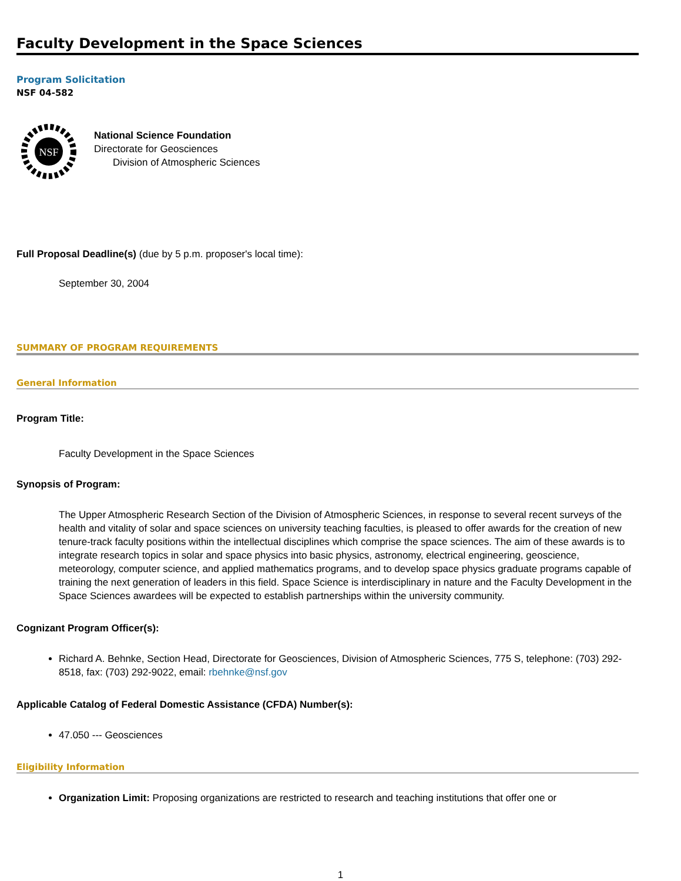Faculty Development in the Space Sciences
Program Solicitation
NSF 04-582
NSF
National Science Foundation
Directorate for Geosciences
Division of Atmospheric Sciences
Full Proposal Deadline(s) (due by 5 p.m. proposer's local time):
September 30, 2004
SUMMARY OF PROGRAM REQUIREMENTS
General Information
Program Title:
Faculty Development in the Space Sciences
Synopsis of Program:
The Upper Atmospheric Research Section of the Division of Atmospheric Sciences, in response to several recent surveys of the health and vitality of solar and space sciences on university teaching faculties, is pleased to offer awards for the creation of new tenure-track faculty positions within the intellectual disciplines which comprise the space sciences. The aim of these awards is to integrate research topics in solar and space physics into basic physics, astronomy, electrical engineering, geoscience, meteorology, computer science, and applied mathematics programs, and to develop space physics graduate programs capable of training the next generation of leaders in this field. Space Science is interdisciplinary in nature and the Faculty Development in the Space Sciences awardees will be expected to establish partnerships within the university community.
Cognizant Program Officer(s):
Richard A. Behnke, Section Head, Directorate for Geosciences, Division of Atmospheric Sciences, 775 S, telephone: (703) 292-8518, fax: (703) 292-9022, email: rbehnke@nsf.gov
Applicable Catalog of Federal Domestic Assistance (CFDA) Number(s):
47.050 --- Geosciences
Eligibility Information
Organization Limit: Proposing organizations are restricted to research and teaching institutions that offer one or
1